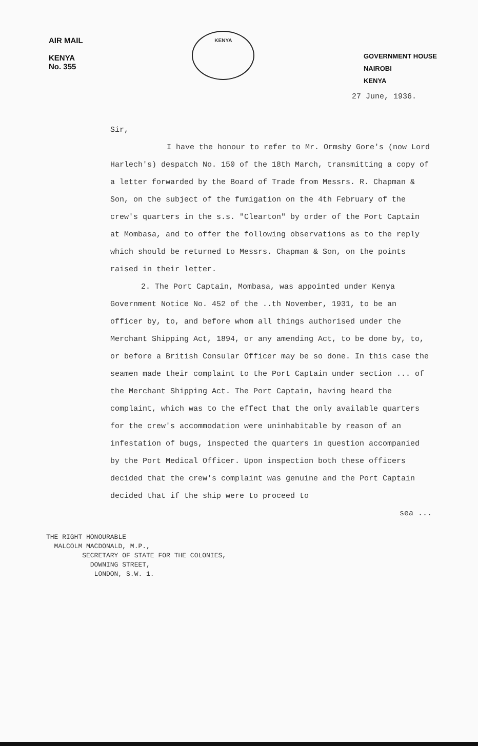AIR MAIL
KENYA
No. 355
KENYA
GOVERNMENT HOUSE
NAIROBI
KENYA
27 June, 1936.
Sir,
I have the honour to refer to Mr. Ormsby Gore's (now Lord Harlech's) despatch No. 150 of the 18th March, transmitting a copy of a letter forwarded by the Board of Trade from Messrs. R. Chapman & Son, on the subject of the fumigation on the 4th February of the crew's quarters in the s.s. "Clearton" by order of the Port Captain at Mombasa, and to offer the following observations as to the reply which should be returned to Messrs. Chapman & Son, on the points raised in their letter.
2. The Port Captain, Mombasa, was appointed under Kenya Government Notice No. 452 of the ..th November, 1931, to be an officer by, to, and before whom all things authorised under the Merchant Shipping Act, 1894, or any amending Act, to be done by, to, or before a British Consular Officer may be so done. In this case the seamen made their complaint to the Port Captain under section ... of the Merchant Shipping Act. The Port Captain, having heard the complaint, which was to the effect that the only available quarters for the crew's accommodation were uninhabitable by reason of an infestation of bugs, inspected the quarters in question accompanied by the Port Medical Officer. Upon inspection both these officers decided that the crew's complaint was genuine and the Port Captain decided that if the ship were to proceed to
sea ...
THE RIGHT HONOURABLE
MALCOLM MACDONALD, M.P.,
SECRETARY OF STATE FOR THE COLONIES,
DOWNING STREET,
LONDON, S.W. 1.